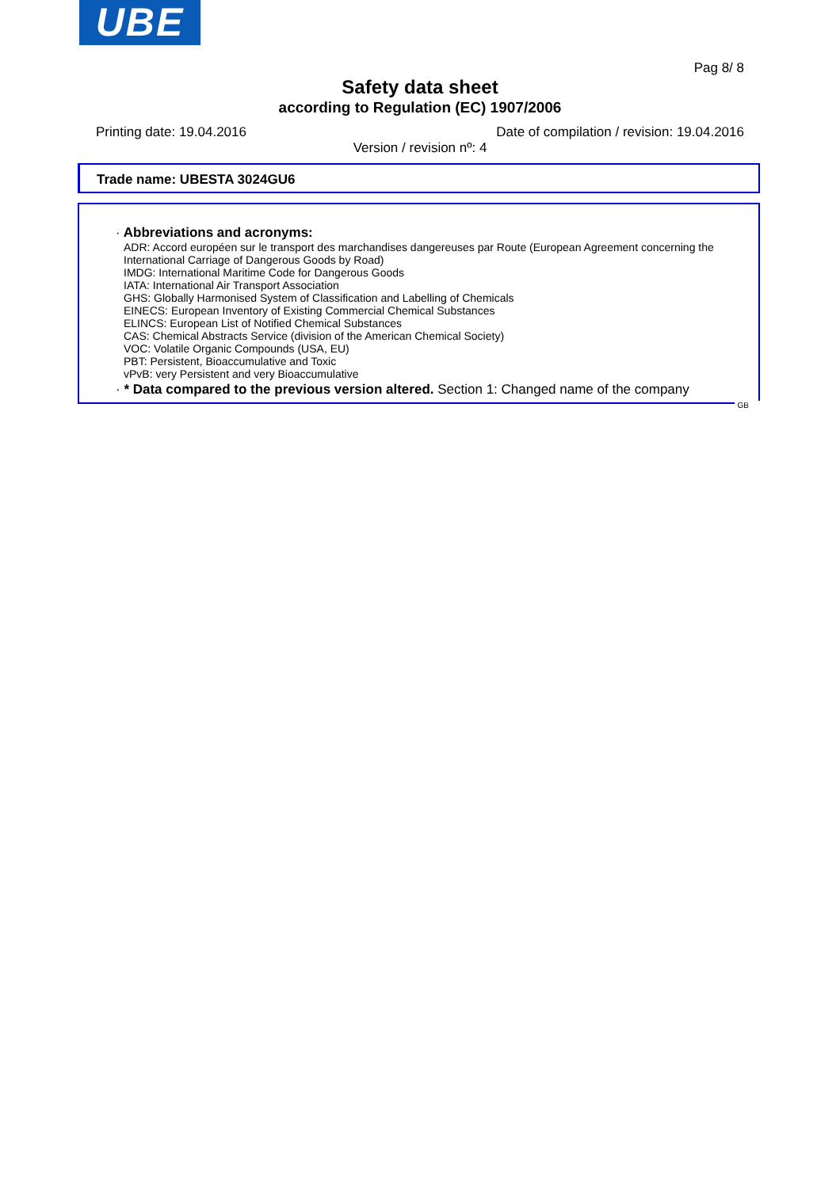UBE
Pag 8/ 8
Safety data sheet
according to Regulation (EC) 1907/2006
Printing date: 19.04.2016
Date of compilation / revision: 19.04.2016
Version / revision nº: 4
Trade name: UBESTA 3024GU6
· Abbreviations and acronyms:
ADR: Accord européen sur le transport des marchandises dangereuses par Route (European Agreement concerning the International Carriage of Dangerous Goods by Road)
IMDG: International Maritime Code for Dangerous Goods
IATA: International Air Transport Association
GHS: Globally Harmonised System of Classification and Labelling of Chemicals
EINECS: European Inventory of Existing Commercial Chemical Substances
ELINCS: European List of Notified Chemical Substances
CAS: Chemical Abstracts Service (division of the American Chemical Society)
VOC: Volatile Organic Compounds (USA, EU)
PBT: Persistent, Bioaccumulative and Toxic
vPvB: very Persistent and very Bioaccumulative
· * Data compared to the previous version altered. Section 1: Changed name of the company
GB